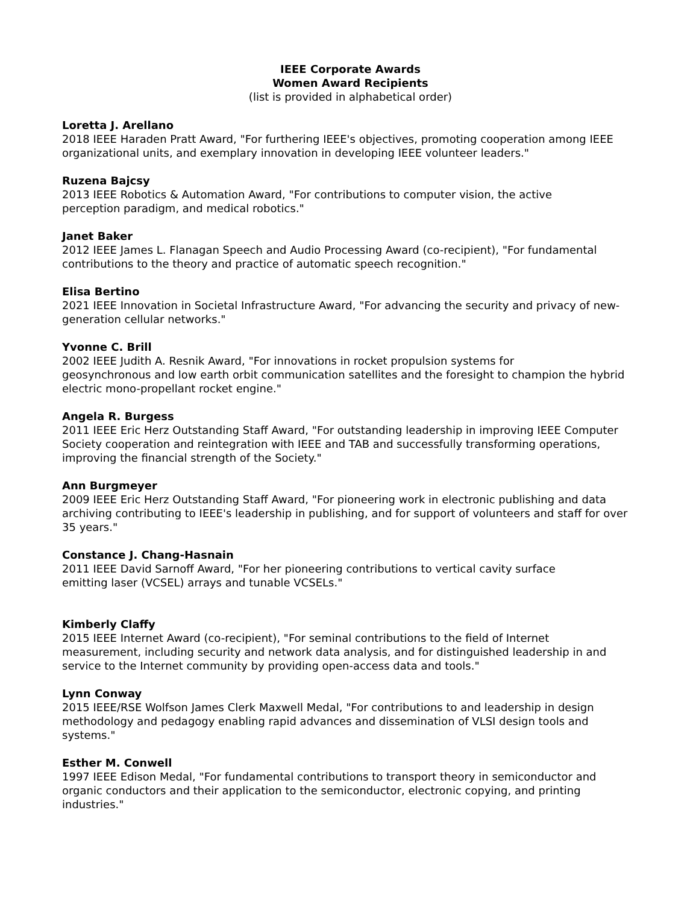IEEE Corporate Awards
Women Award Recipients
(list is provided in alphabetical order)
Loretta J. Arellano
2018 IEEE Haraden Pratt Award, "For furthering IEEE's objectives, promoting cooperation among IEEE organizational units, and exemplary innovation in developing IEEE volunteer leaders."
Ruzena Bajcsy
2013 IEEE Robotics & Automation Award, "For contributions to computer vision, the active
perception paradigm, and medical robotics."
Janet Baker
2012 IEEE James L. Flanagan Speech and Audio Processing Award (co-recipient), "For fundamental contributions to the theory and practice of automatic speech recognition."
Elisa Bertino
2021 IEEE Innovation in Societal Infrastructure Award, "For advancing the security and privacy of new-generation cellular networks."
Yvonne C. Brill
2002 IEEE Judith A. Resnik Award, "For innovations in rocket propulsion systems for
geosynchronous and low earth orbit communication satellites and the foresight to champion the hybrid electric mono-propellant rocket engine."
Angela R. Burgess
2011 IEEE Eric Herz Outstanding Staff Award, "For outstanding leadership in improving IEEE Computer Society cooperation and reintegration with IEEE and TAB and successfully transforming operations, improving the financial strength of the Society."
Ann Burgmeyer
2009 IEEE Eric Herz Outstanding Staff Award, "For pioneering work in electronic publishing and data archiving contributing to IEEE's leadership in publishing, and for support of volunteers and staff for over 35 years."
Constance J. Chang-Hasnain
2011 IEEE David Sarnoff Award, "For her pioneering contributions to vertical cavity surface
emitting laser (VCSEL) arrays and tunable VCSELs."
Kimberly Claffy
2015 IEEE Internet Award (co-recipient), "For seminal contributions to the field of Internet
measurement, including security and network data analysis, and for distinguished leadership in and service to the Internet community by providing open-access data and tools."
Lynn Conway
2015 IEEE/RSE Wolfson James Clerk Maxwell Medal, "For contributions to and leadership in design methodology and pedagogy enabling rapid advances and dissemination of VLSI design tools and systems."
Esther M. Conwell
1997 IEEE Edison Medal, "For fundamental contributions to transport theory in semiconductor and organic conductors and their application to the semiconductor, electronic copying, and printing industries."